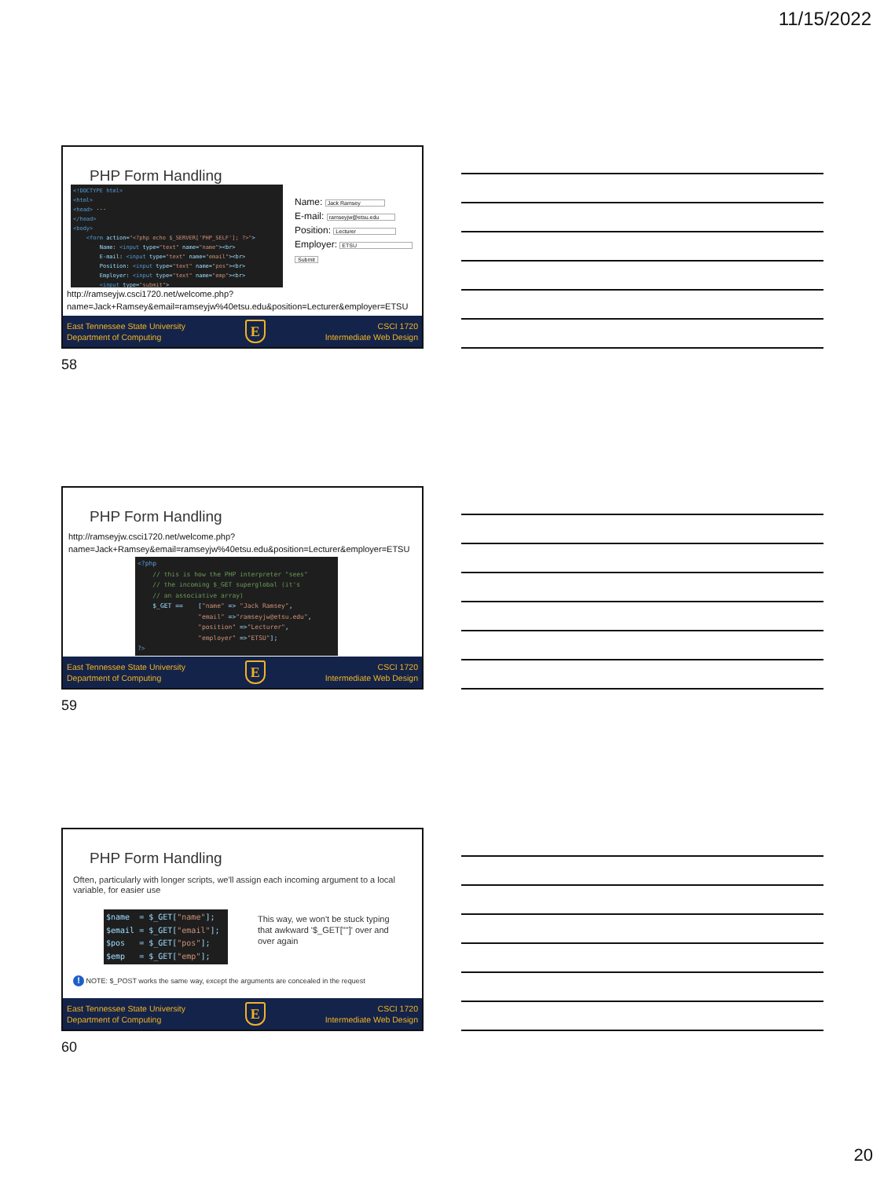11/15/2022
PHP Form Handling
<!DOCTYPE html> <html> <head> ··· </head> <body> <form action="<?php echo $_SERVER['PHP_SELF']; ?>"> Name: <input type="text" name="name"><br> E-mail: <input type="text" name="email"><br> Position: <input type="text" name="pos"><br> Employer: <input type="text" name="emp"><br> <input type="submit">
Name: Jack Ramsey
E-mail: ramseyjw@etsu.edu
Position: Lecturer
Employer: ETSU
Submit
http://ramseyjw.csci1720.net/welcome.php?name=Jack+Ramsey&email=ramseyjw%40etsu.edu&position=Lecturer&employer=ETSU
East Tennessee State University
Department of Computing
E
CSCI 1720
Intermediate Web Design
58
PHP Form Handling
http://ramseyjw.csci1720.net/welcome.php?name=Jack+Ramsey&email=ramseyjw%40etsu.edu&position=Lecturer&employer=ETSU
<?php // this is how the PHP interpreter "sees" // the incoming $_GET superglobal (it's // an associative array) $_GET == ["name" => "Jack Ramsey", "email" =>"ramseyjw@etsu.edu", "position" =>"Lecturer", "employer" =>"ETSU"]; ?>
East Tennessee State University
Department of Computing
E
CSCI 1720
Intermediate Web Design
59
PHP Form Handling
Often, particularly with longer scripts, we'll assign each incoming argument to a local variable, for easier use
$name = $_GET["name"]; $email = $_GET["email"]; $pos = $_GET["pos"]; $emp = $_GET["emp"];
This way, we won't be stuck typing that awkward '$_GET[""]' over and over again
! NOTE: $_POST works the same way, except the arguments are concealed in the request
East Tennessee State University
Department of Computing
E
CSCI 1720
Intermediate Web Design
60
20